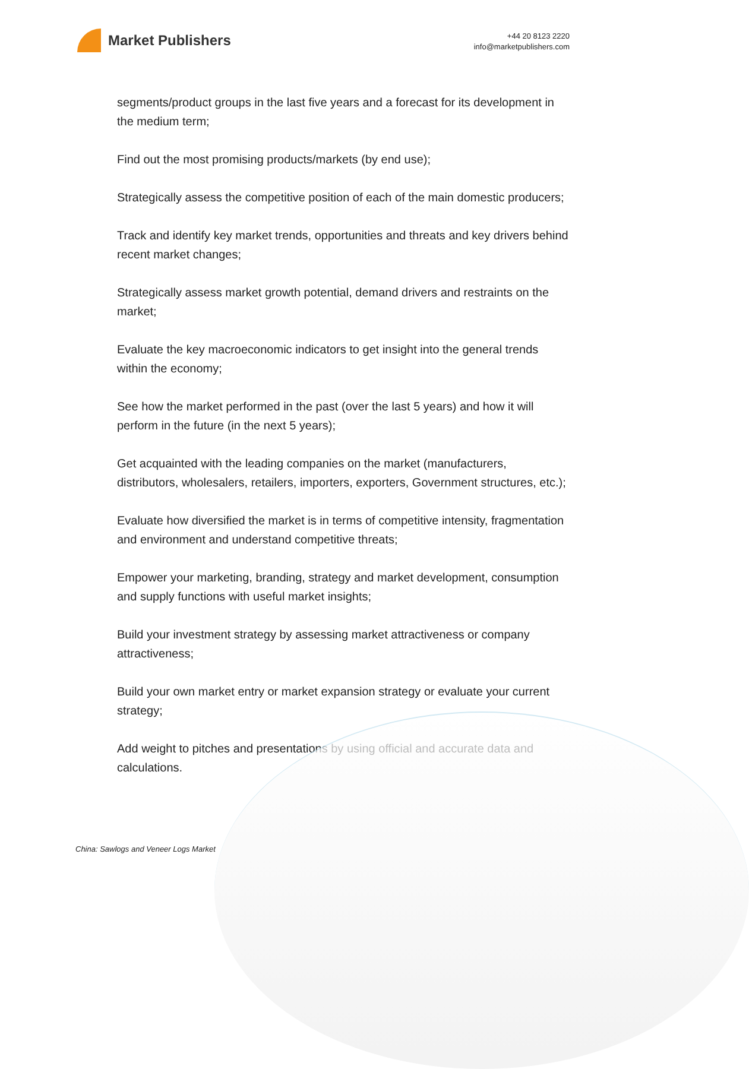Market Publishers
+44 20 8123 2220
info@marketpublishers.com
segments/product groups in the last five years and a forecast for its development in the medium term;
Find out the most promising products/markets (by end use);
Strategically assess the competitive position of each of the main domestic producers;
Track and identify key market trends, opportunities and threats and key drivers behind recent market changes;
Strategically assess market growth potential, demand drivers and restraints on the market;
Evaluate the key macroeconomic indicators to get insight into the general trends within the economy;
See how the market performed in the past (over the last 5 years) and how it will perform in the future (in the next 5 years);
Get acquainted with the leading companies on the market (manufacturers, distributors, wholesalers, retailers, importers, exporters, Government structures, etc.);
Evaluate how diversified the market is in terms of competitive intensity, fragmentation and environment and understand competitive threats;
Empower your marketing, branding, strategy and market development, consumption and supply functions with useful market insights;
Build your investment strategy by assessing market attractiveness or company attractiveness;
Build your own market entry or market expansion strategy or evaluate your current strategy;
Add weight to pitches and presentations by using official and accurate data and calculations.
China: Sawlogs and Veneer Logs Market